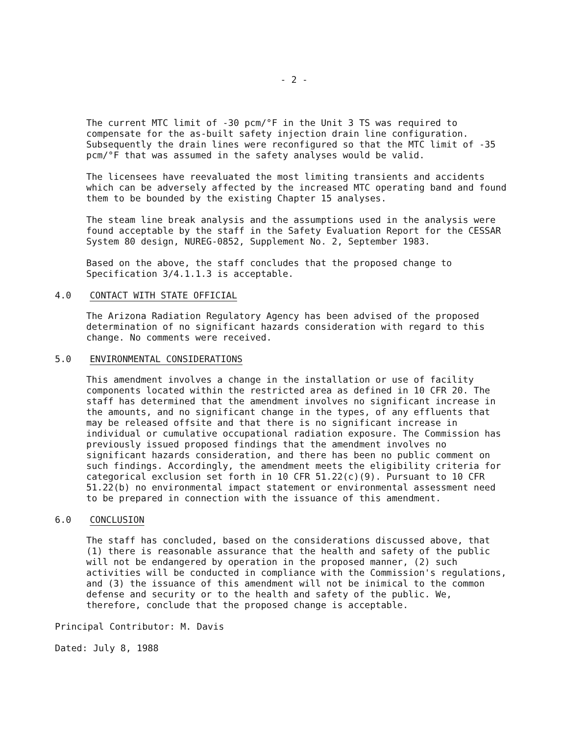- 2 -
The current MTC limit of -30 pcm/°F in the Unit 3 TS was required to compensate for the as-built safety injection drain line configuration. Subsequently the drain lines were reconfigured so that the MTC limit of -35 pcm/°F that was assumed in the safety analyses would be valid.
The licensees have reevaluated the most limiting transients and accidents which can be adversely affected by the increased MTC operating band and found them to be bounded by the existing Chapter 15 analyses.
The steam line break analysis and the assumptions used in the analysis were found acceptable by the staff in the Safety Evaluation Report for the CESSAR System 80 design, NUREG-0852, Supplement No. 2, September 1983.
Based on the above, the staff concludes that the proposed change to Specification 3/4.1.1.3 is acceptable.
4.0 CONTACT WITH STATE OFFICIAL
The Arizona Radiation Regulatory Agency has been advised of the proposed determination of no significant hazards consideration with regard to this change. No comments were received.
5.0 ENVIRONMENTAL CONSIDERATIONS
This amendment involves a change in the installation or use of facility components located within the restricted area as defined in 10 CFR 20. The staff has determined that the amendment involves no significant increase in the amounts, and no significant change in the types, of any effluents that may be released offsite and that there is no significant increase in individual or cumulative occupational radiation exposure. The Commission has previously issued proposed findings that the amendment involves no significant hazards consideration, and there has been no public comment on such findings. Accordingly, the amendment meets the eligibility criteria for categorical exclusion set forth in 10 CFR 51.22(c)(9). Pursuant to 10 CFR 51.22(b) no environmental impact statement or environmental assessment need to be prepared in connection with the issuance of this amendment.
6.0 CONCLUSION
The staff has concluded, based on the considerations discussed above, that (1) there is reasonable assurance that the health and safety of the public will not be endangered by operation in the proposed manner, (2) such activities will be conducted in compliance with the Commission's regulations, and (3) the issuance of this amendment will not be inimical to the common defense and security or to the health and safety of the public. We, therefore, conclude that the proposed change is acceptable.
Principal Contributor: M. Davis
Dated: July 8, 1988